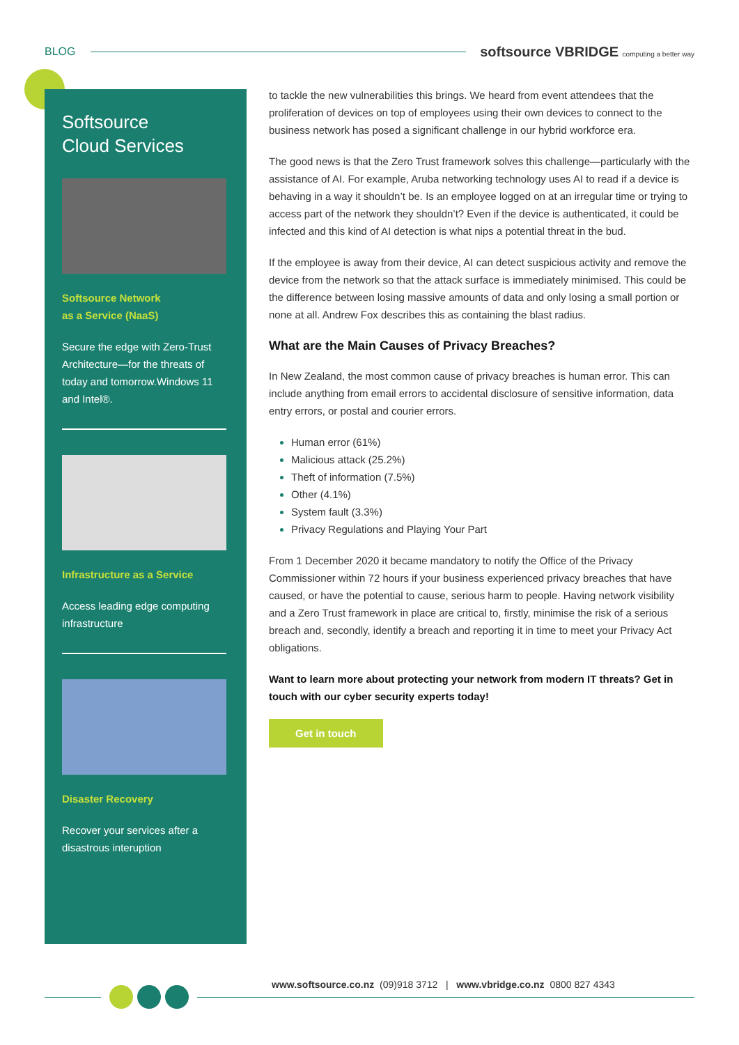BLOG softsource VBRIDGE computing a better way
Softsource
Cloud Services
Softsource Network
as a Service (NaaS)
Secure the edge with Zero-Trust Architecture—for the threats of today and tomorrow.Windows 11 and Intel®.
Infrastructure as a Service
Access leading edge computing infrastructure
Disaster Recovery
Recover your services after a disastrous interuption
to tackle the new vulnerabilities this brings. We heard from event attendees that the proliferation of devices on top of employees using their own devices to connect to the business network has posed a significant challenge in our hybrid workforce era.
The good news is that the Zero Trust framework solves this challenge—particularly with the assistance of AI. For example, Aruba networking technology uses AI to read if a device is behaving in a way it shouldn’t be. Is an employee logged on at an irregular time or trying to access part of the network they shouldn’t? Even if the device is authenticated, it could be infected and this kind of AI detection is what nips a potential threat in the bud.
If the employee is away from their device, AI can detect suspicious activity and remove the device from the network so that the attack surface is immediately minimised. This could be the difference between losing massive amounts of data and only losing a small portion or none at all. Andrew Fox describes this as containing the blast radius.
What are the Main Causes of Privacy Breaches?
In New Zealand, the most common cause of privacy breaches is human error. This can include anything from email errors to accidental disclosure of sensitive information, data entry errors, or postal and courier errors.
Human error (61%)
Malicious attack (25.2%)
Theft of information (7.5%)
Other (4.1%)
System fault (3.3%)
Privacy Regulations and Playing Your Part
From 1 December 2020 it became mandatory to notify the Office of the Privacy Commissioner within 72 hours if your business experienced privacy breaches that have caused, or have the potential to cause, serious harm to people. Having network visibility and a Zero Trust framework in place are critical to, firstly, minimise the risk of a serious breach and, secondly, identify a breach and reporting it in time to meet your Privacy Act obligations.
Want to learn more about protecting your network from modern IT threats? Get in touch with our cyber security experts today!
Get in touch
www.softsource.co.nz (09)918 3712 | www.vbridge.co.nz 0800 827 4343